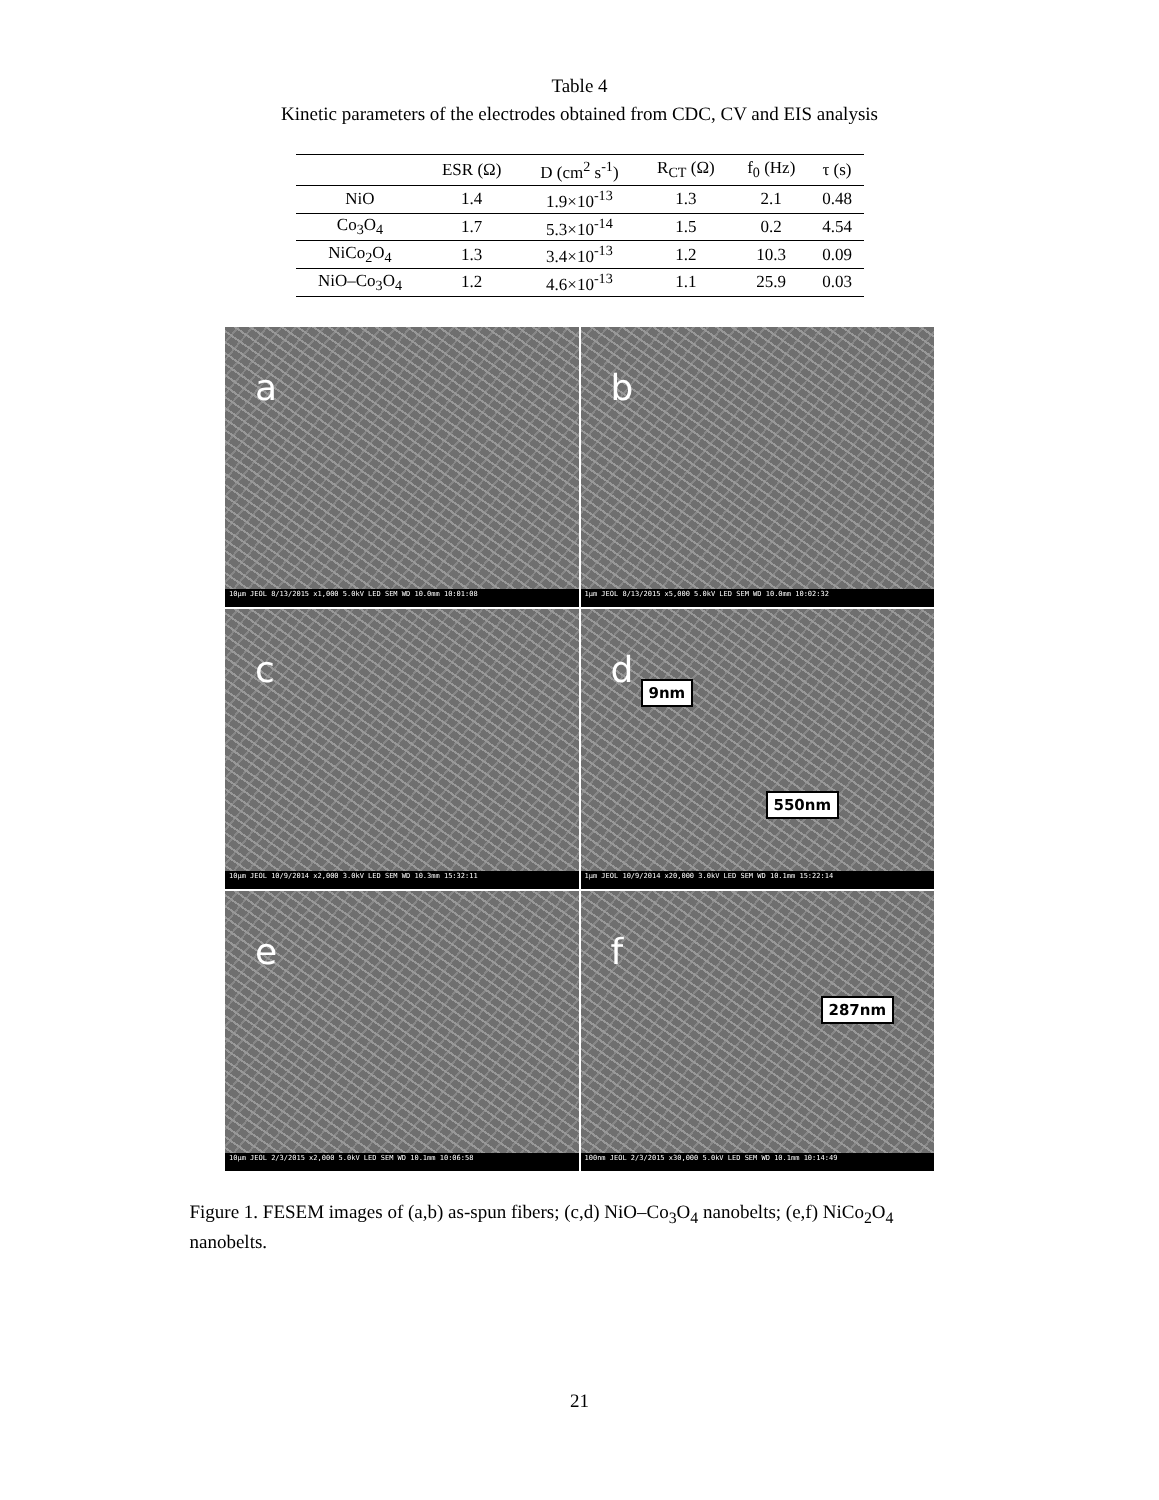Table 4
Kinetic parameters of the electrodes obtained from CDC, CV and EIS analysis
| | ESR (Ω) | D (cm<sup>2</sup> s<sup>-1</sup>) | R<sub>CT</sub> (Ω) | f<sub>0</sub> (Hz) | τ (s) |
| --- | --- | --- | --- | --- | --- |
| NiO | 1.4 | 1.9×10<sup>-13</sup> | 1.3 | 2.1 | 0.48 |
| Co<sub>3</sub>O<sub>4</sub> | 1.7 | 5.3×10<sup>-14</sup> | 1.5 | 0.2 | 4.54 |
| NiCo<sub>2</sub>O<sub>4</sub> | 1.3 | 3.4×10<sup>-13</sup> | 1.2 | 10.3 | 0.09 |
| NiO–Co<sub>3</sub>O<sub>4</sub> | 1.2 | 4.6×10<sup>-13</sup> | 1.1 | 25.9 | 0.03 |
a
10µm JEOL 8/13/2015 x1,000 5.0kV LED SEM WD 10.0mm 10:01:08
b
1µm JEOL 8/13/2015 x5,000 5.0kV LED SEM WD 10.0mm 10:02:32
c
10µm JEOL 10/9/2014 x2,000 3.0kV LED SEM WD 10.3mm 15:32:11
d 9nm
550nm
1µm JEOL 10/9/2014 x20,000 3.0kV LED SEM WD 10.1mm 15:22:14
e
10µm JEOL 2/3/2015 x2,000 5.0kV LED SEM WD 10.1mm 10:06:58
f
287nm
100nm JEOL 2/3/2015 x30,000 5.0kV LED SEM WD 10.1mm 10:14:49
Figure 1. FESEM images of (a,b) as-spun fibers; (c,d) NiO–Co<sub>3</sub>O<sub>4</sub> nanobelts; (e,f) NiCo<sub>2</sub>O<sub>4</sub> nanobelts.
21